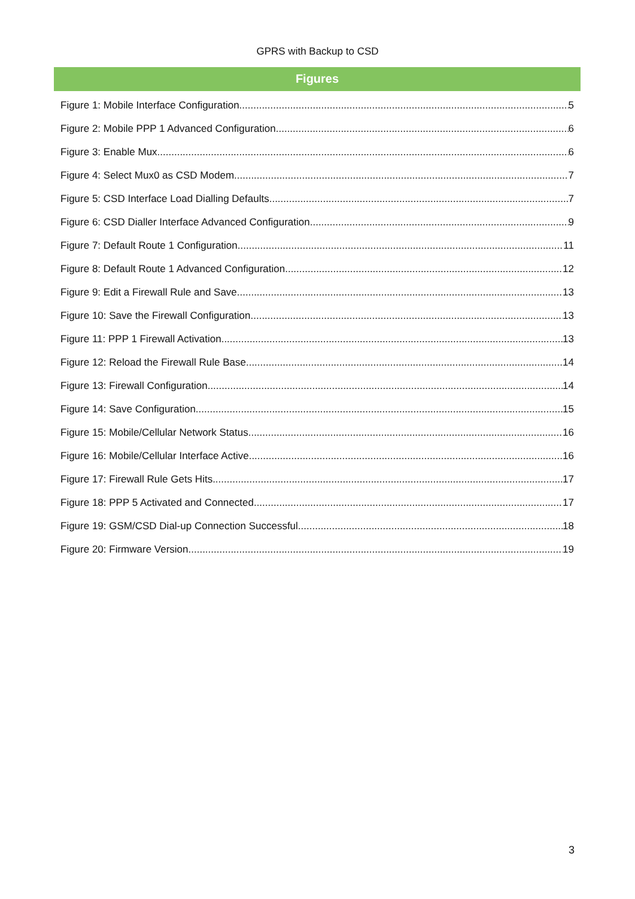GPRS with Backup to CSD
Figures
Figure 1: Mobile Interface Configuration 5
Figure 2: Mobile PPP 1 Advanced Configuration 6
Figure 3: Enable Mux 6
Figure 4: Select Mux0 as CSD Modem 7
Figure 5: CSD Interface Load Dialling Defaults 7
Figure 6: CSD Dialler Interface Advanced Configuration 9
Figure 7: Default Route 1 Configuration 11
Figure 8: Default Route 1 Advanced Configuration 12
Figure 9: Edit a Firewall Rule and Save 13
Figure 10: Save the Firewall Configuration 13
Figure 11: PPP 1 Firewall Activation 13
Figure 12: Reload the Firewall Rule Base 14
Figure 13: Firewall Configuration 14
Figure 14: Save Configuration 15
Figure 15: Mobile/Cellular Network Status 16
Figure 16: Mobile/Cellular Interface Active 16
Figure 17: Firewall Rule Gets Hits 17
Figure 18: PPP 5 Activated and Connected 17
Figure 19: GSM/CSD Dial-up Connection Successful 18
Figure 20: Firmware Version 19
3